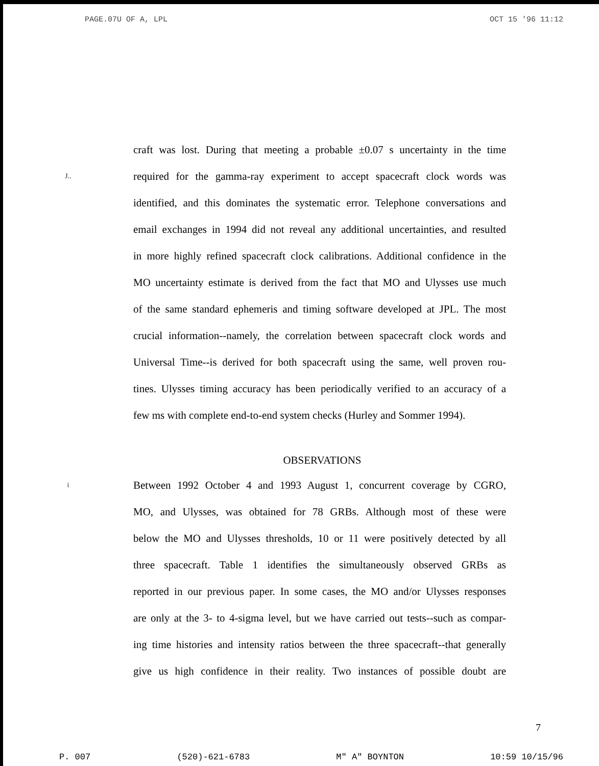PAGE.07 U OF A, LPL OCT 15 '96 11:12
craft was lost. During that meeting a probable ±0.07 s uncertainty in the time
J.. required for the gamma-ray experiment to accept spacecraft clock words was
identified, and this dominates the systematic error. Telephone conversations and
email exchanges in 1994 did not reveal any additional uncertainties, and resulted
in more highly refined spacecraft clock calibrations. Additional confidence in the
MO uncertainty estimate is derived from the fact that MO and Ulysses use much
of the same standard ephemeris and timing software developed at JPL. The most
crucial information--namely, the correlation between spacecraft clock words and
Universal Time--is derived for both spacecraft using the same, well proven rou-
tines. Ulysses timing accuracy has been periodically verified to an accuracy of a
few ms with complete end-to-end system checks (Hurley and Sommer 1994).
OBSERVATIONS
i Between 1992 October 4 and 1993 August 1, concurrent coverage by CGRO,
MO, and Ulysses, was obtained for 78 GRBs. Although most of these were
below the MO and Ulysses thresholds, 10 or 11 were positively detected by all
three spacecraft. Table 1 identifies the simultaneously observed GRBs as
reported in our previous paper. In some cases, the MO and/or Ulysses responses
are only at the 3- to 4-sigma level, but we have carried out tests--such as compar-
ing time histories and intensity ratios between the three spacecraft--that generally
give us high confidence in their reality. Two instances of possible doubt are
7
P. 007 (520)-621-6783 M" A" BOYNTON 10:59 10/15/96